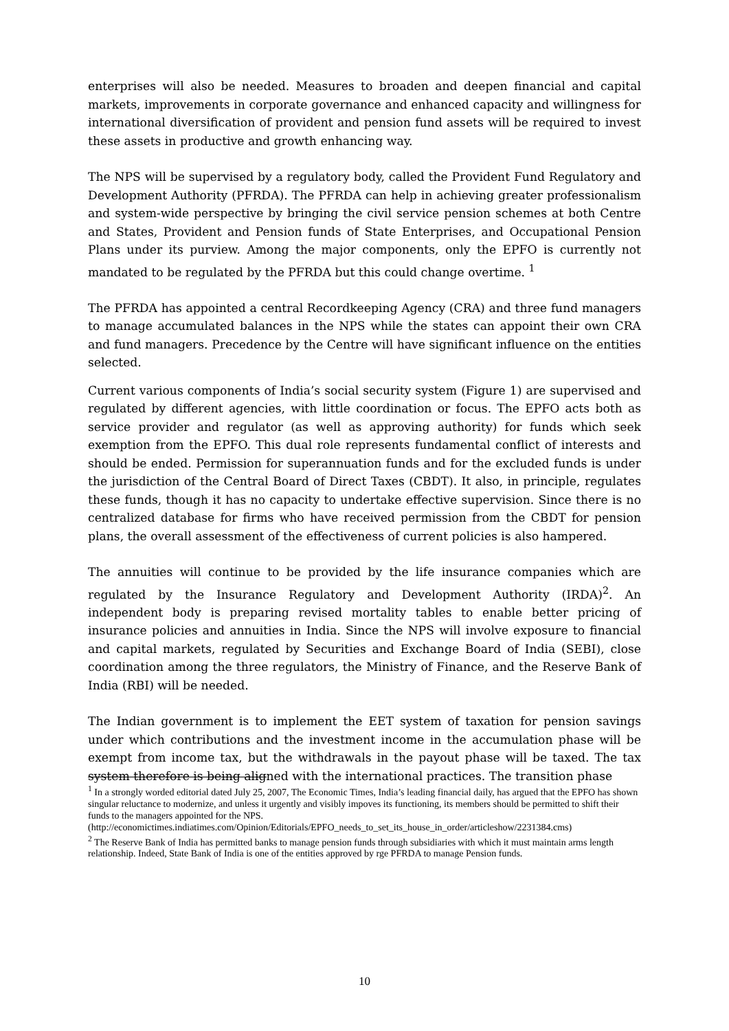enterprises will also be needed. Measures to broaden and deepen financial and capital markets, improvements in corporate governance and enhanced capacity and willingness for international diversification of provident and pension fund assets will be required to invest these assets in productive and growth enhancing way.
The NPS will be supervised by a regulatory body, called the Provident Fund Regulatory and Development Authority (PFRDA). The PFRDA can help in achieving greater professionalism and system-wide perspective by bringing the civil service pension schemes at both Centre and States, Provident and Pension funds of State Enterprises, and Occupational Pension Plans under its purview. Among the major components, only the EPFO is currently not mandated to be regulated by the PFRDA but this could change overtime. <sup>1</sup>
The PFRDA has appointed a central Recordkeeping Agency (CRA) and three fund managers to manage accumulated balances in the NPS while the states can appoint their own CRA and fund managers. Precedence by the Centre will have significant influence on the entities selected.
Current various components of India’s social security system (Figure 1) are supervised and regulated by different agencies, with little coordination or focus. The EPFO acts both as service provider and regulator (as well as approving authority) for funds which seek exemption from the EPFO. This dual role represents fundamental conflict of interests and should be ended. Permission for superannuation funds and for the excluded funds is under the jurisdiction of the Central Board of Direct Taxes (CBDT). It also, in principle, regulates these funds, though it has no capacity to undertake effective supervision. Since there is no centralized database for firms who have received permission from the CBDT for pension plans, the overall assessment of the effectiveness of current policies is also hampered.
The annuities will continue to be provided by the life insurance companies which are regulated by the Insurance Regulatory and Development Authority (IRDA)<sup>2</sup>. An independent body is preparing revised mortality tables to enable better pricing of insurance policies and annuities in India. Since the NPS will involve exposure to financial and capital markets, regulated by Securities and Exchange Board of India (SEBI), close coordination among the three regulators, the Ministry of Finance, and the Reserve Bank of India (RBI) will be needed.
The Indian government is to implement the EET system of taxation for pension savings under which contributions and the investment income in the accumulation phase will be exempt from income tax, but the withdrawals in the payout phase will be taxed. The tax system therefore is being aligned with the international practices. The transition phase
<sup>1</sup> In a strongly worded editorial dated July 25, 2007, The Economic Times, India’s leading financial daily, has argued that the EPFO has shown singular reluctance to modernize, and unless it urgently and visibly impoves its functioning, its members should be permitted to shift their funds to the managers appointed for the NPS. (http://economictimes.indiatimes.com/Opinion/Editorials/EPFO_needs_to_set_its_house_in_order/articleshow/2231384.cms)
<sup>2</sup> The Reserve Bank of India has permitted banks to manage pension funds through subsidiaries with which it must maintain arms length relationship. Indeed, State Bank of India is one of the entities approved by rge PFRDA to manage Pension funds.
10